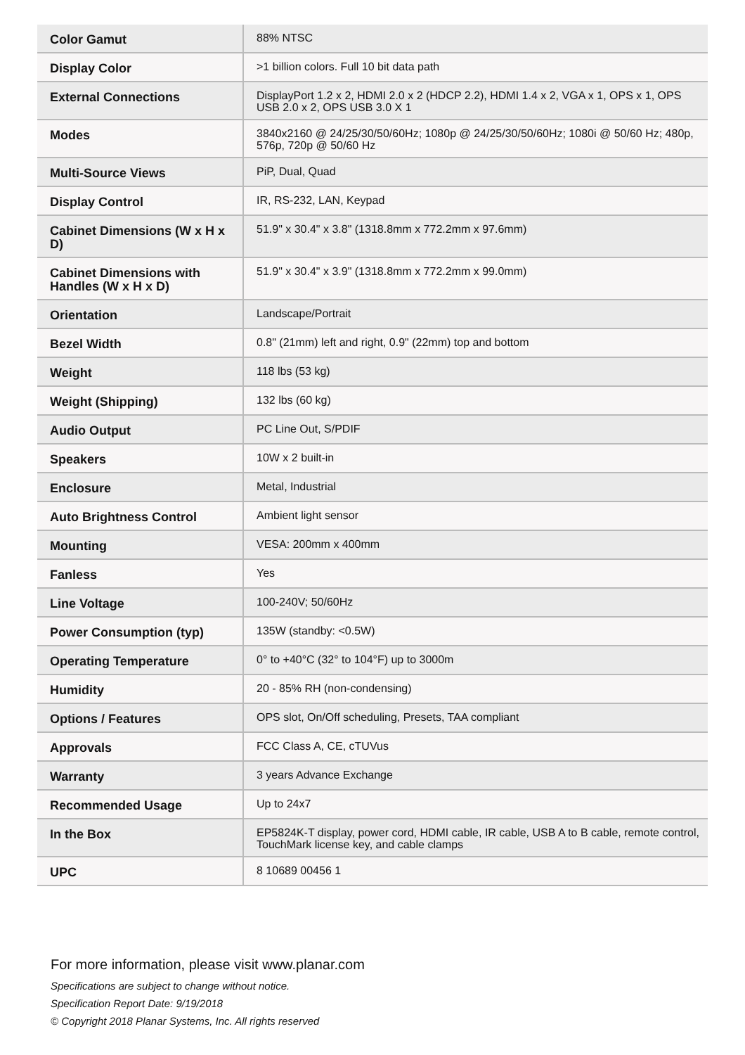| Color Gamut | 88% NTSC |
| Display Color | >1 billion colors. Full 10 bit data path |
| External Connections | DisplayPort 1.2 x 2, HDMI 2.0 x 2 (HDCP 2.2), HDMI 1.4 x 2, VGA x 1, OPS x 1, OPS USB 2.0 x 2, OPS USB 3.0 X 1 |
| Modes | 3840x2160 @ 24/25/30/50/60Hz; 1080p @ 24/25/30/50/60Hz; 1080i @ 50/60 Hz; 480p, 576p, 720p @ 50/60 Hz |
| Multi-Source Views | PiP, Dual, Quad |
| Display Control | IR, RS-232, LAN, Keypad |
| Cabinet Dimensions (W x H x D) | 51.9" x 30.4" x 3.8" (1318.8mm x 772.2mm x 97.6mm) |
| Cabinet Dimensions with Handles (W x H x D) | 51.9" x 30.4" x 3.9" (1318.8mm x 772.2mm x 99.0mm) |
| Orientation | Landscape/Portrait |
| Bezel Width | 0.8" (21mm) left and right, 0.9" (22mm) top and bottom |
| Weight | 118 lbs (53 kg) |
| Weight (Shipping) | 132 lbs (60 kg) |
| Audio Output | PC Line Out, S/PDIF |
| Speakers | 10W x 2 built-in |
| Enclosure | Metal, Industrial |
| Auto Brightness Control | Ambient light sensor |
| Mounting | VESA: 200mm x 400mm |
| Fanless | Yes |
| Line Voltage | 100-240V; 50/60Hz |
| Power Consumption (typ) | 135W (standby: <0.5W) |
| Operating Temperature | 0° to +40°C (32° to 104°F) up to 3000m |
| Humidity | 20 - 85% RH (non-condensing) |
| Options / Features | OPS slot, On/Off scheduling, Presets, TAA compliant |
| Approvals | FCC Class A, CE, cTUVus |
| Warranty | 3 years Advance Exchange |
| Recommended Usage | Up to 24x7 |
| In the Box | EP5824K-T display, power cord, HDMI cable, IR cable, USB A to B cable, remote control, TouchMark license key, and cable clamps |
| UPC | 8 10689 00456 1 |
For more information, please visit www.planar.com
Specifications are subject to change without notice.
Specification Report Date: 9/19/2018
© Copyright 2018 Planar Systems, Inc. All rights reserved